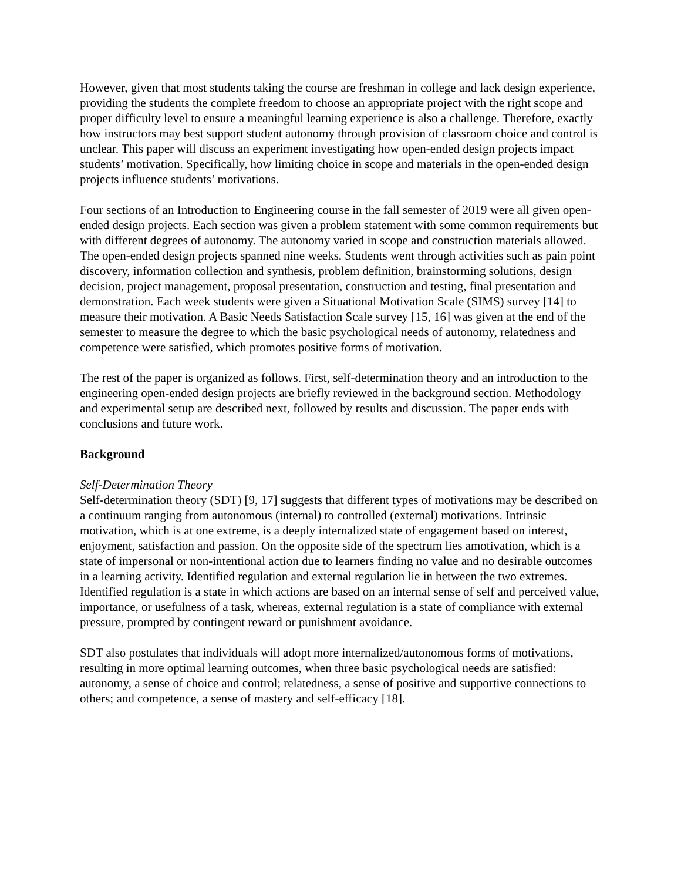However, given that most students taking the course are freshman in college and lack design experience, providing the students the complete freedom to choose an appropriate project with the right scope and proper difficulty level to ensure a meaningful learning experience is also a challenge. Therefore, exactly how instructors may best support student autonomy through provision of classroom choice and control is unclear. This paper will discuss an experiment investigating how open-ended design projects impact students’ motivation. Specifically, how limiting choice in scope and materials in the open-ended design projects influence students’ motivations.
Four sections of an Introduction to Engineering course in the fall semester of 2019 were all given open-ended design projects. Each section was given a problem statement with some common requirements but with different degrees of autonomy. The autonomy varied in scope and construction materials allowed. The open-ended design projects spanned nine weeks. Students went through activities such as pain point discovery, information collection and synthesis, problem definition, brainstorming solutions, design decision, project management, proposal presentation, construction and testing, final presentation and demonstration. Each week students were given a Situational Motivation Scale (SIMS) survey [14] to measure their motivation. A Basic Needs Satisfaction Scale survey [15, 16] was given at the end of the semester to measure the degree to which the basic psychological needs of autonomy, relatedness and competence were satisfied, which promotes positive forms of motivation.
The rest of the paper is organized as follows. First, self-determination theory and an introduction to the engineering open-ended design projects are briefly reviewed in the background section. Methodology and experimental setup are described next, followed by results and discussion. The paper ends with conclusions and future work.
Background
Self-Determination Theory
Self-determination theory (SDT) [9, 17] suggests that different types of motivations may be described on a continuum ranging from autonomous (internal) to controlled (external) motivations. Intrinsic motivation, which is at one extreme, is a deeply internalized state of engagement based on interest, enjoyment, satisfaction and passion. On the opposite side of the spectrum lies amotivation, which is a state of impersonal or non-intentional action due to learners finding no value and no desirable outcomes in a learning activity. Identified regulation and external regulation lie in between the two extremes. Identified regulation is a state in which actions are based on an internal sense of self and perceived value, importance, or usefulness of a task, whereas, external regulation is a state of compliance with external pressure, prompted by contingent reward or punishment avoidance.
SDT also postulates that individuals will adopt more internalized/autonomous forms of motivations, resulting in more optimal learning outcomes, when three basic psychological needs are satisfied: autonomy, a sense of choice and control; relatedness, a sense of positive and supportive connections to others; and competence, a sense of mastery and self-efficacy [18].